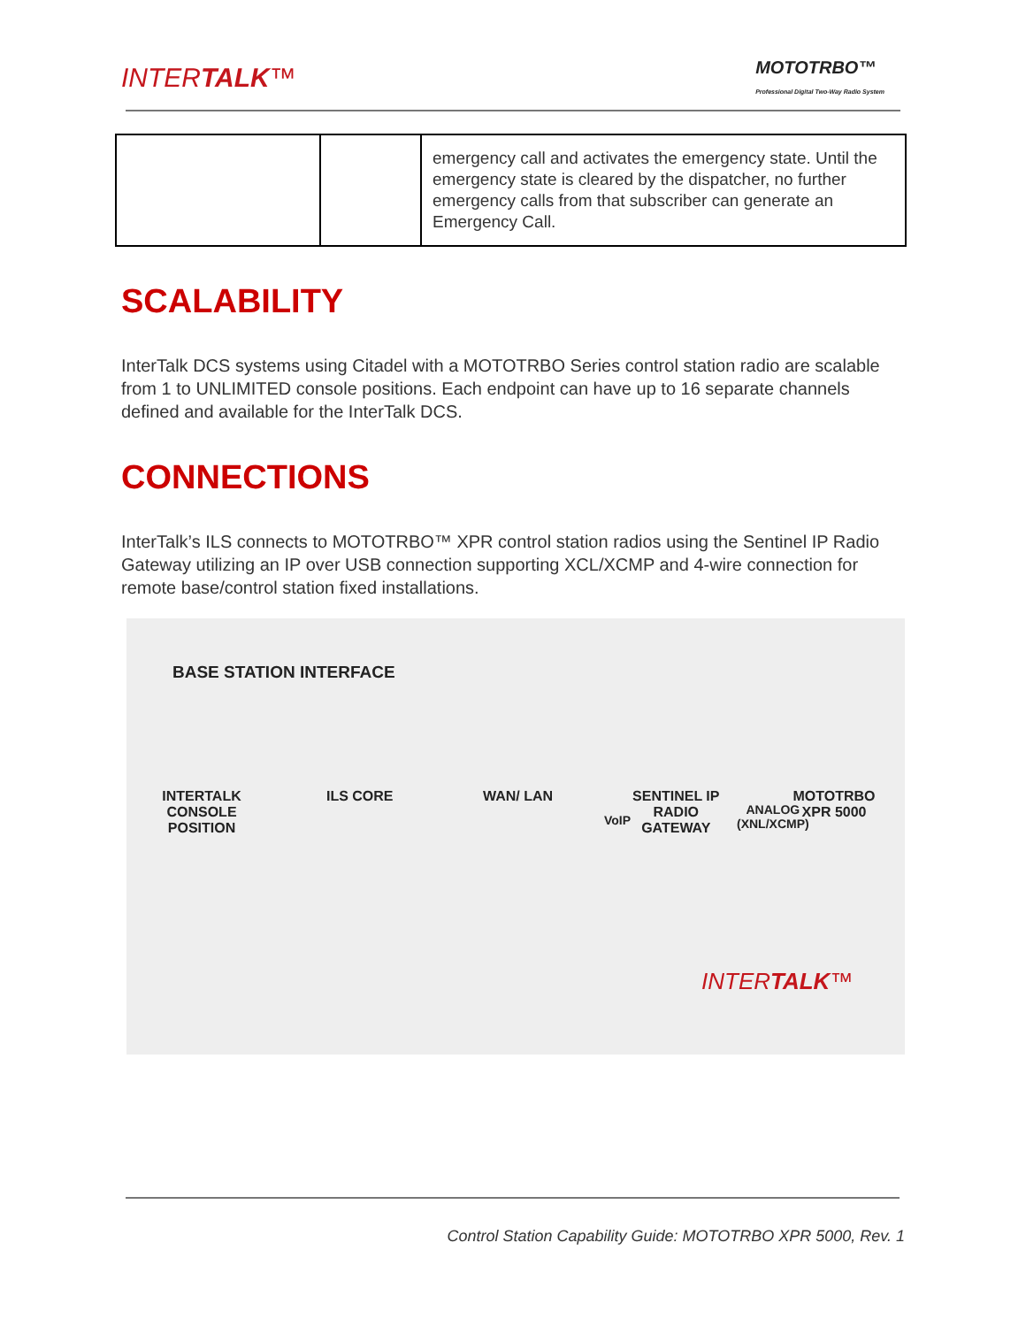INTERTALK™
MOTOTRBO™
Professional Digital Two-Way Radio System
| | | emergency call and activates the emergency state. Until the emergency state is cleared by the dispatcher, no further emergency calls from that subscriber can generate an Emergency Call. |
SCALABILITY
InterTalk DCS systems using Citadel with a MOTOTRBO Series control station radio are scalable from 1 to UNLIMITED console positions. Each endpoint can have up to 16 separate channels defined and available for the InterTalk DCS.
CONNECTIONS
InterTalk’s ILS connects to MOTOTRBO™ XPR control station radios using the Sentinel IP Radio Gateway utilizing an IP over USB connection supporting XCL/XCMP and 4-wire connection for remote base/control station fixed installations.
BASE STATION INTERFACE
VoIP
ANALOG
(XNL/XCMP)
INTERTALK CONSOLE POSITION
ILS CORE WAN/ LAN SENTINEL IP RADIO GATEWAY
MOTOTRBO XPR 5000
INTERTALK™
Control Station Capability Guide: MOTOTRBO XPR 5000, Rev. 1